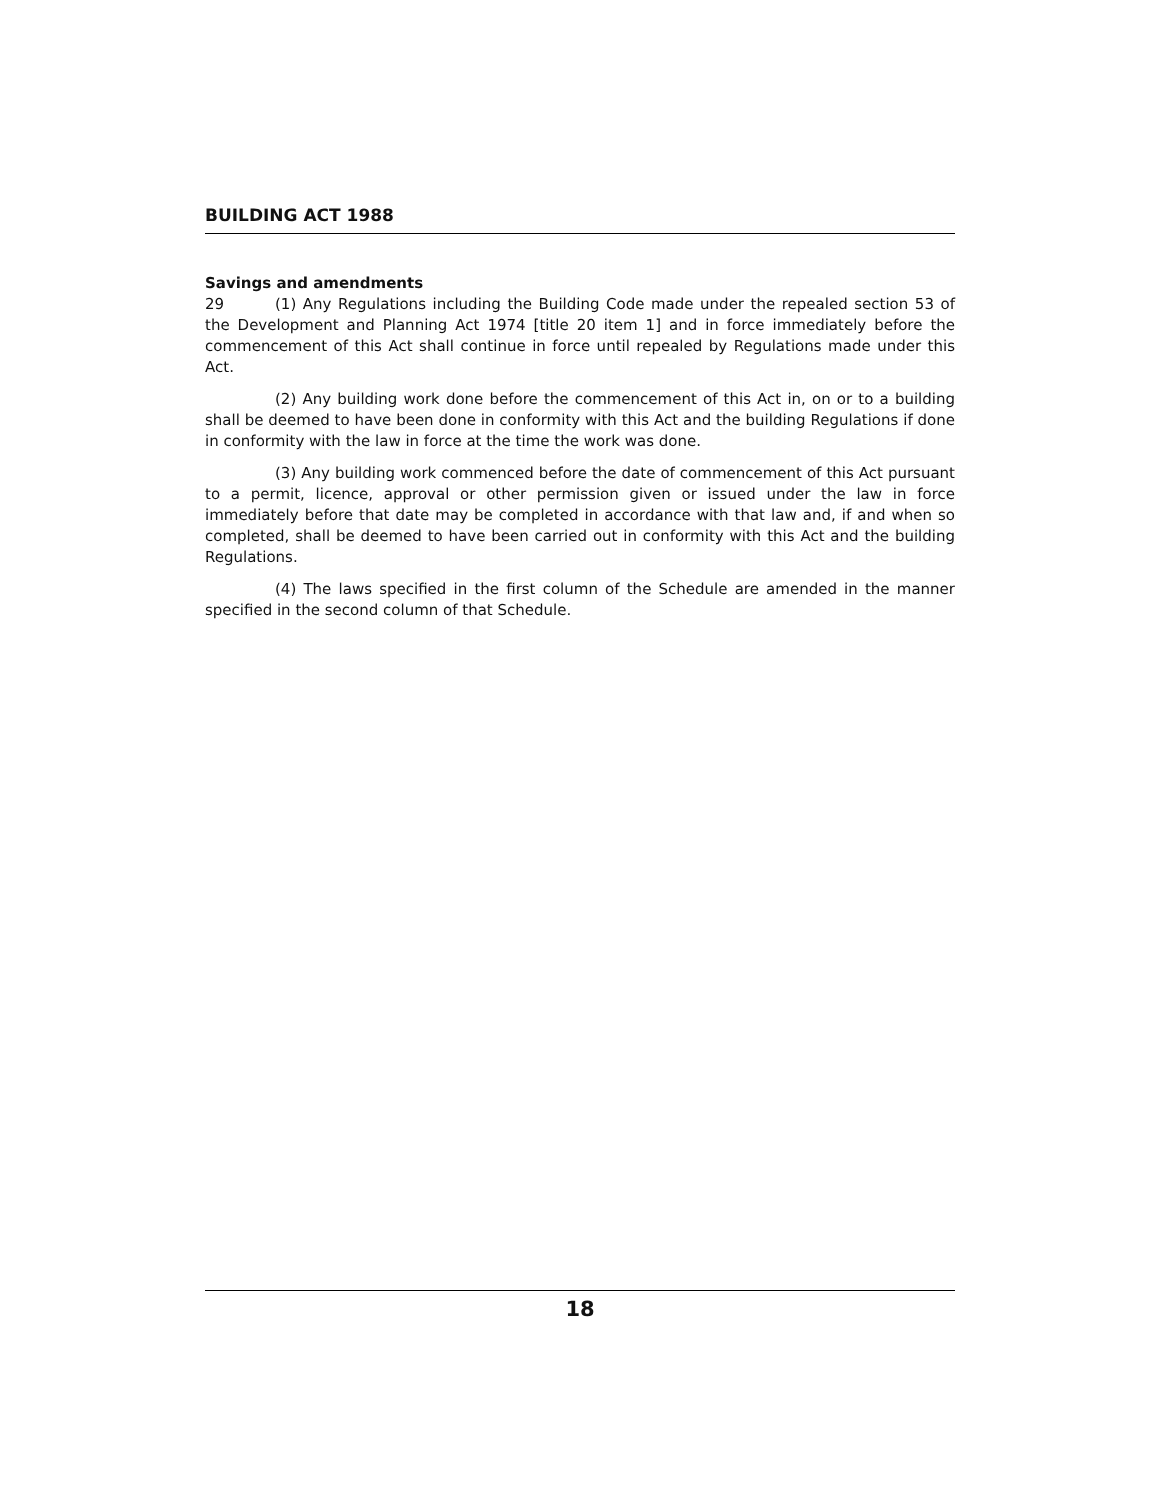BUILDING ACT 1988
Savings and amendments
29 (1) Any Regulations including the Building Code made under the repealed section 53 of the Development and Planning Act 1974 [title 20 item 1] and in force immediately before the commencement of this Act shall continue in force until repealed by Regulations made under this Act.
(2) Any building work done before the commencement of this Act in, on or to a building shall be deemed to have been done in conformity with this Act and the building Regulations if done in conformity with the law in force at the time the work was done.
(3) Any building work commenced before the date of commencement of this Act pursuant to a permit, licence, approval or other permission given or issued under the law in force immediately before that date may be completed in accordance with that law and, if and when so completed, shall be deemed to have been carried out in conformity with this Act and the building Regulations.
(4) The laws specified in the first column of the Schedule are amended in the manner specified in the second column of that Schedule.
18